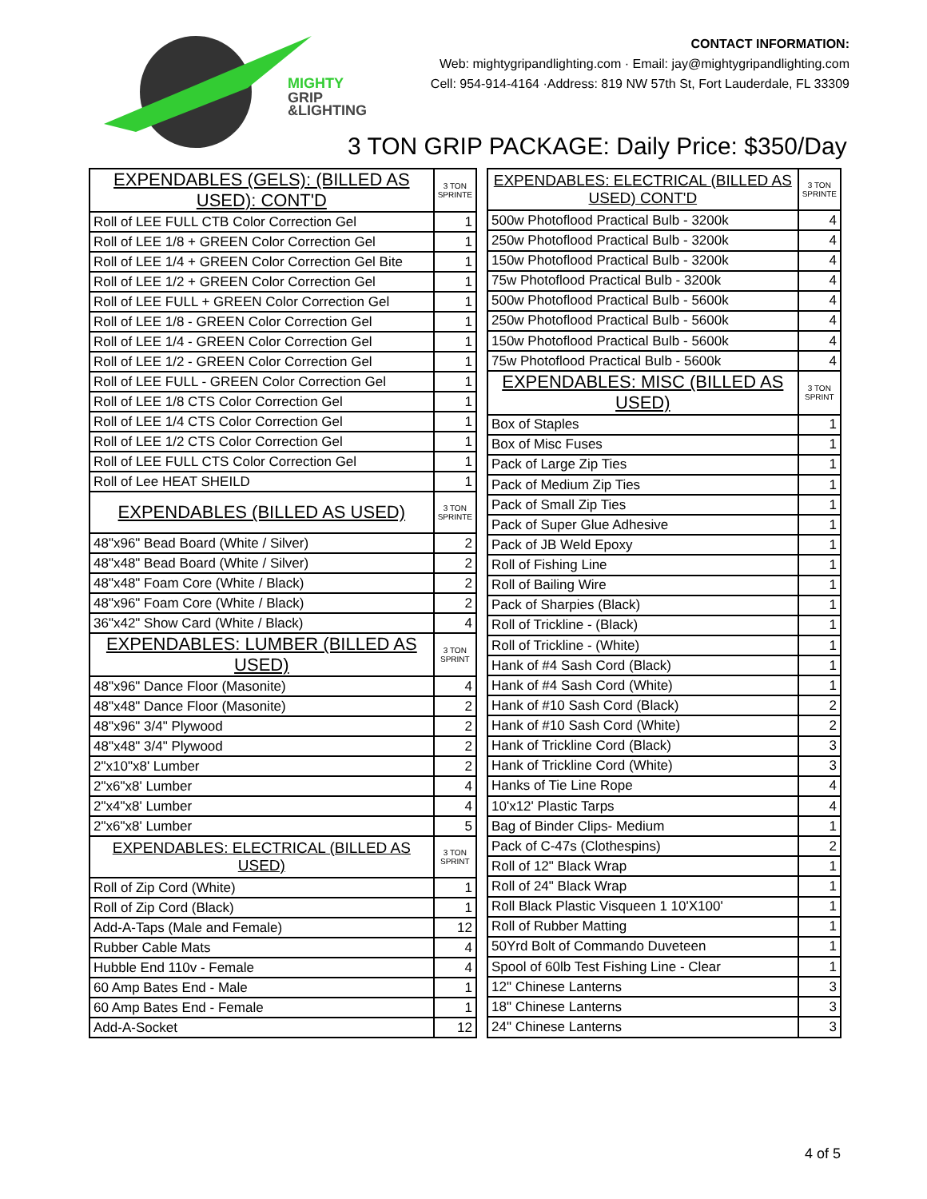MIGHTY
GRIP
&LIGHTING
CONTACT INFORMATION:
Web: mightygripandlighting.com · Email: jay@mightygripandlighting.com
Cell: 954-914-4164 ·Address: 819 NW 57th St, Fort Lauderdale, FL 33309
3 TON GRIP PACKAGE: Daily Price: $350/Day
| EXPENDABLES (GELS): (BILLED AS USED): CONT'D | 3 TON SPRINTE |
| --- | --- |
| Roll of LEE FULL CTB Color Correction Gel | 1 |
| Roll of LEE 1/8 + GREEN Color Correction Gel | 1 |
| Roll of LEE 1/4 + GREEN Color Correction Gel Bite | 1 |
| Roll of LEE 1/2 + GREEN Color Correction Gel | 1 |
| Roll of LEE FULL + GREEN Color Correction Gel | 1 |
| Roll of LEE 1/8 - GREEN Color Correction Gel | 1 |
| Roll of LEE 1/4 - GREEN Color Correction Gel | 1 |
| Roll of LEE 1/2 - GREEN Color Correction Gel | 1 |
| Roll of LEE FULL - GREEN Color Correction Gel | 1 |
| Roll of LEE 1/8 CTS Color Correction Gel | 1 |
| Roll of LEE 1/4 CTS Color Correction Gel | 1 |
| Roll of LEE 1/2 CTS Color Correction Gel | 1 |
| Roll of LEE FULL CTS Color Correction Gel | 1 |
| Roll of Lee HEAT SHEILD | 1 |
| EXPENDABLES (BILLED AS USED) | 3 TON SPRINTE |
| 48"x96" Bead Board (White / Silver) | 2 |
| 48"x48" Bead Board (White / Silver) | 2 |
| 48"x48" Foam Core (White / Black) | 2 |
| 48"x96" Foam Core (White / Black) | 2 |
| 36"x42" Show Card (White / Black) | 4 |
| EXPENDABLES: LUMBER (BILLED AS USED) | 3 TON SPRINT |
| 48"x96" Dance Floor (Masonite) | 4 |
| 48"x48" Dance Floor (Masonite) | 2 |
| 48"x96" 3/4" Plywood | 2 |
| 48"x48" 3/4" Plywood | 2 |
| 2"x10"x8' Lumber | 2 |
| 2"x6"x8' Lumber | 4 |
| 2"x4"x8' Lumber | 4 |
| 2"x6"x8' Lumber | 5 |
| EXPENDABLES: ELECTRICAL (BILLED AS USED) | 3 TON SPRINT |
| Roll of Zip Cord (White) | 1 |
| Roll of Zip Cord (Black) | 1 |
| Add-A-Taps (Male and Female) | 12 |
| Rubber Cable Mats | 4 |
| Hubble End 110v - Female | 4 |
| 60 Amp Bates End - Male | 1 |
| 60 Amp Bates End - Female | 1 |
| Add-A-Socket | 12 |
| EXPENDABLES: ELECTRICAL (BILLED AS USED) CONT'D | 3 TON SPRINTE |
| --- | --- |
| 500w Photoflood Practical Bulb - 3200k | 4 |
| 250w Photoflood Practical Bulb - 3200k | 4 |
| 150w Photoflood Practical Bulb - 3200k | 4 |
| 75w Photoflood Practical Bulb - 3200k | 4 |
| 500w Photoflood Practical Bulb - 5600k | 4 |
| 250w Photoflood Practical Bulb - 5600k | 4 |
| 150w Photoflood Practical Bulb - 5600k | 4 |
| 75w Photoflood Practical Bulb - 5600k | 4 |
| EXPENDABLES: MISC (BILLED AS USED) | 3 TON SPRINT |
| Box of Staples | 1 |
| Box of Misc Fuses | 1 |
| Pack of Large Zip Ties | 1 |
| Pack of Medium Zip Ties | 1 |
| Pack of Small Zip Ties | 1 |
| Pack of Super Glue Adhesive | 1 |
| Pack of JB Weld Epoxy | 1 |
| Roll of Fishing Line | 1 |
| Roll of Bailing Wire | 1 |
| Pack of Sharpies (Black) | 1 |
| Roll of Trickline - (Black) | 1 |
| Roll of Trickline - (White) | 1 |
| Hank of #4 Sash Cord (Black) | 1 |
| Hank of #4 Sash Cord (White) | 1 |
| Hank of #10 Sash Cord (Black) | 2 |
| Hank of #10 Sash Cord (White) | 2 |
| Hank of Trickline Cord (Black) | 3 |
| Hank of Trickline Cord (White) | 3 |
| Hanks of Tie Line Rope | 4 |
| 10'x12' Plastic Tarps | 4 |
| Bag of Binder Clips- Medium | 1 |
| Pack of C-47s (Clothespins) | 2 |
| Roll of 12" Black Wrap | 1 |
| Roll of 24" Black Wrap | 1 |
| Roll Black Plastic Visqueen 1 10'X100' | 1 |
| Roll of Rubber Matting | 1 |
| 50Yrd Bolt of Commando Duveteen | 1 |
| Spool of 60lb Test Fishing Line - Clear | 1 |
| 12" Chinese Lanterns | 3 |
| 18" Chinese Lanterns | 3 |
| 24" Chinese Lanterns | 3 |
4 of 5